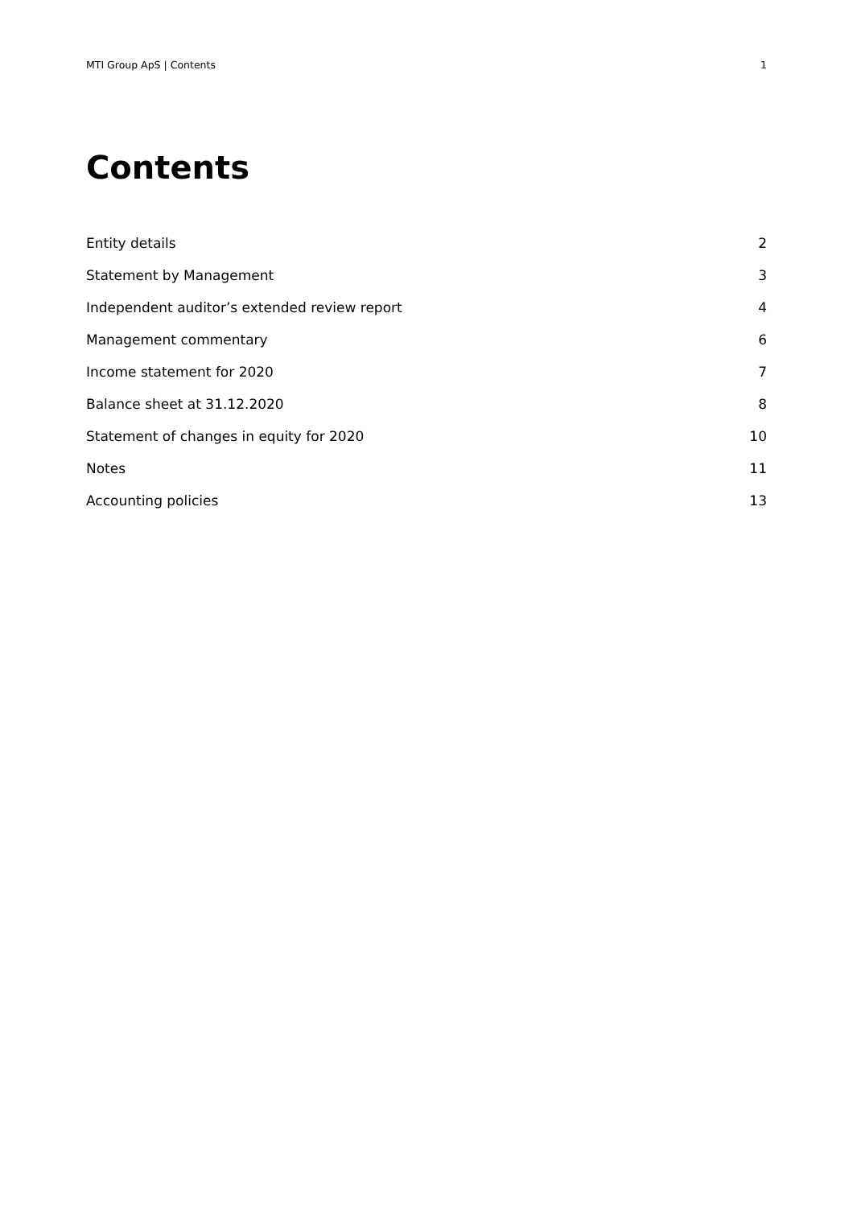MTI Group ApS | Contents 1
Contents
Entity details 2
Statement by Management 3
Independent auditor’s extended review report 4
Management commentary 6
Income statement for 2020 7
Balance sheet at 31.12.2020 8
Statement of changes in equity for 2020 10
Notes 11
Accounting policies 13